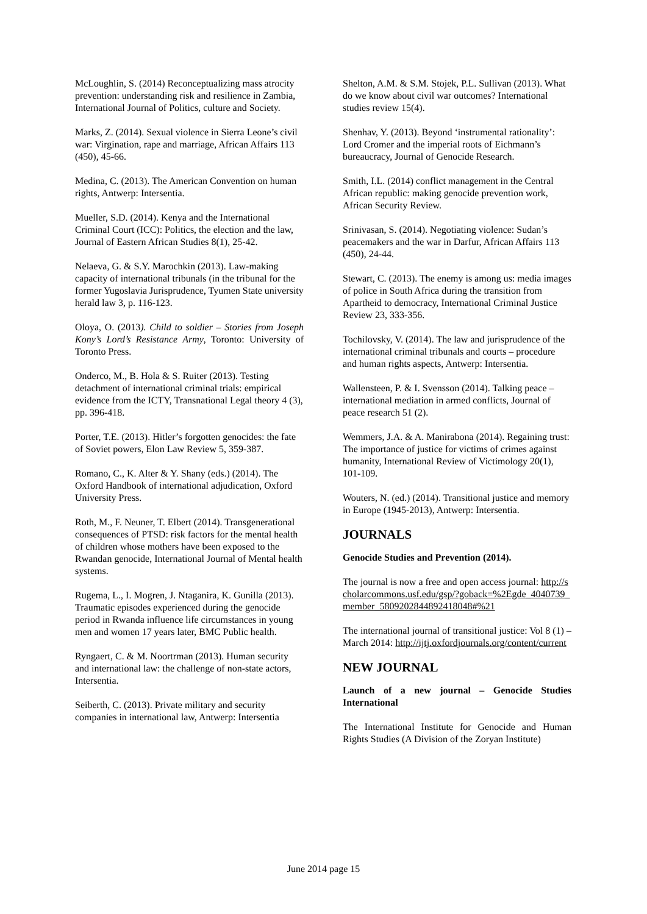McLoughlin, S. (2014) Reconceptualizing mass atrocity prevention: understanding risk and resilience in Zambia, International Journal of Politics, culture and Society.
Marks, Z. (2014). Sexual violence in Sierra Leone’s civil war: Virgination, rape and marriage, African Affairs 113 (450), 45-66.
Medina, C. (2013). The American Convention on human rights, Antwerp: Intersentia.
Mueller, S.D. (2014). Kenya and the International Criminal Court (ICC): Politics, the election and the law, Journal of Eastern African Studies 8(1), 25-42.
Nelaeva, G. & S.Y. Marochkin (2013). Law-making capacity of international tribunals (in the tribunal for the former Yugoslavia Jurisprudence, Tyumen State university herald law 3, p. 116-123.
Oloya, O. (2013). Child to soldier – Stories from Joseph Kony’s Lord’s Resistance Army, Toronto: University of Toronto Press.
Onderco, M., B. Hola & S. Ruiter (2013). Testing detachment of international criminal trials: empirical evidence from the ICTY, Transnational Legal theory 4 (3), pp. 396-418.
Porter, T.E. (2013). Hitler’s forgotten genocides: the fate of Soviet powers, Elon Law Review 5, 359-387.
Romano, C., K. Alter & Y. Shany (eds.) (2014). The Oxford Handbook of international adjudication, Oxford University Press.
Roth, M., F. Neuner, T. Elbert (2014). Transgenerational consequences of PTSD: risk factors for the mental health of children whose mothers have been exposed to the Rwandan genocide, International Journal of Mental health systems.
Rugema, L., I. Mogren, J. Ntaganira, K. Gunilla (2013). Traumatic episodes experienced during the genocide period in Rwanda influence life circumstances in young men and women 17 years later, BMC Public health.
Ryngaert, C. & M. Noortrman (2013). Human security and international law: the challenge of non-state actors, Intersentia.
Seiberth, C. (2013). Private military and security companies in international law, Antwerp: Intersentia
Shelton, A.M. & S.M. Stojek, P.L. Sullivan (2013). What do we know about civil war outcomes? International studies review 15(4).
Shenhav, Y. (2013). Beyond ‘instrumental rationality’: Lord Cromer and the imperial roots of Eichmann’s bureaucracy, Journal of Genocide Research.
Smith, I.L. (2014) conflict management in the Central African republic: making genocide prevention work, African Security Review.
Srinivasan, S. (2014). Negotiating violence: Sudan’s peacemakers and the war in Darfur, African Affairs 113 (450), 24-44.
Stewart, C. (2013). The enemy is among us: media images of police in South Africa during the transition from Apartheid to democracy, International Criminal Justice Review 23, 333-356.
Tochilovsky, V. (2014). The law and jurisprudence of the international criminal tribunals and courts – procedure and human rights aspects, Antwerp: Intersentia.
Wallensteen, P. & I. Svensson (2014). Talking peace – international mediation in armed conflicts, Journal of peace research 51 (2).
Wemmers, J.A. & A. Manirabona (2014). Regaining trust: The importance of justice for victims of crimes against humanity, International Review of Victimology 20(1), 101-109.
Wouters, N. (ed.) (2014). Transitional justice and memory in Europe (1945-2013), Antwerp: Intersentia.
JOURNALS
Genocide Studies and Prevention (2014).
The journal is now a free and open access journal: http://scholarcommons.usf.edu/gsp/?goback=%2Egde_4040739_member_5809202844892418048#%21
The international journal of transitional justice: Vol 8 (1) – March 2014: http://ijtj.oxfordjournals.org/content/current
NEW JOURNAL
Launch of a new journal – Genocide Studies International
The International Institute for Genocide and Human Rights Studies (A Division of the Zoryan Institute)
June 2014 page 15